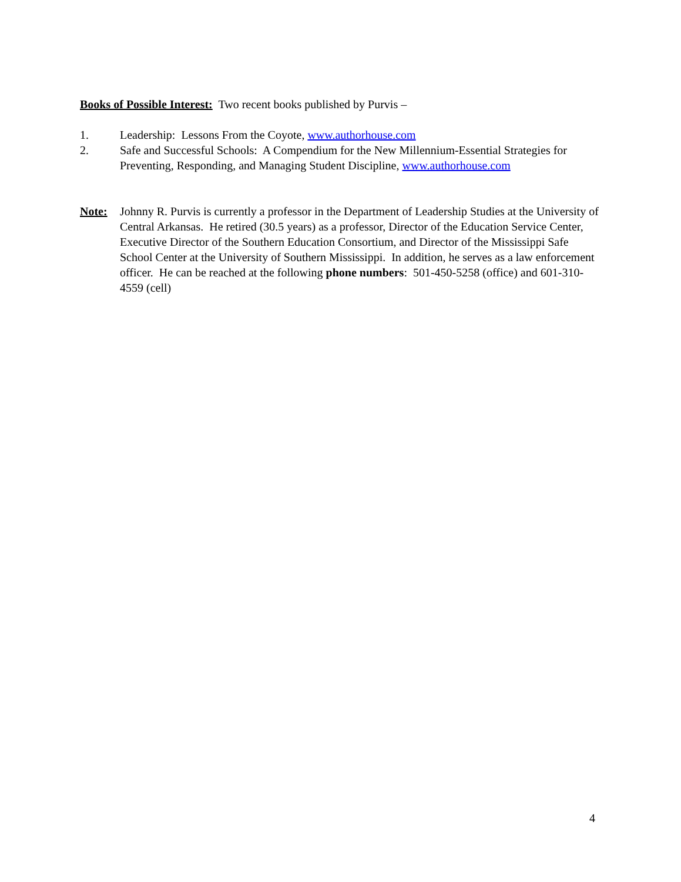Books of Possible Interest: Two recent books published by Purvis –
1. Leadership: Lessons From the Coyote, www.authorhouse.com
2. Safe and Successful Schools: A Compendium for the New Millennium-Essential Strategies for Preventing, Responding, and Managing Student Discipline, www.authorhouse.com
Note: Johnny R. Purvis is currently a professor in the Department of Leadership Studies at the University of Central Arkansas. He retired (30.5 years) as a professor, Director of the Education Service Center, Executive Director of the Southern Education Consortium, and Director of the Mississippi Safe School Center at the University of Southern Mississippi. In addition, he serves as a law enforcement officer. He can be reached at the following phone numbers: 501-450-5258 (office) and 601-310-4559 (cell)
4